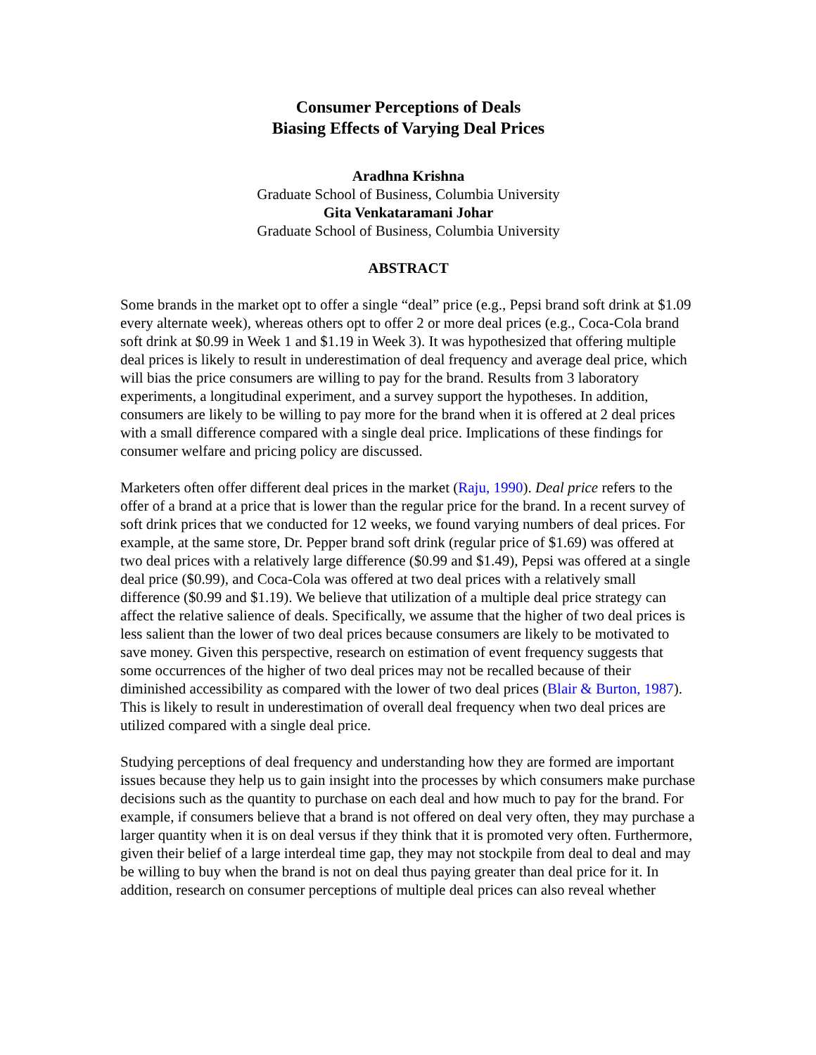Consumer Perceptions of Deals
Biasing Effects of Varying Deal Prices
Aradhna Krishna
Graduate School of Business, Columbia University
Gita Venkataramani Johar
Graduate School of Business, Columbia University
ABSTRACT
Some brands in the market opt to offer a single “deal” price (e.g., Pepsi brand soft drink at $1.09 every alternate week), whereas others opt to offer 2 or more deal prices (e.g., Coca-Cola brand soft drink at $0.99 in Week 1 and $1.19 in Week 3). It was hypothesized that offering multiple deal prices is likely to result in underestimation of deal frequency and average deal price, which will bias the price consumers are willing to pay for the brand. Results from 3 laboratory experiments, a longitudinal experiment, and a survey support the hypotheses. In addition, consumers are likely to be willing to pay more for the brand when it is offered at 2 deal prices with a small difference compared with a single deal price. Implications of these findings for consumer welfare and pricing policy are discussed.
Marketers often offer different deal prices in the market (Raju, 1990). Deal price refers to the offer of a brand at a price that is lower than the regular price for the brand. In a recent survey of soft drink prices that we conducted for 12 weeks, we found varying numbers of deal prices. For example, at the same store, Dr. Pepper brand soft drink (regular price of $1.69) was offered at two deal prices with a relatively large difference ($0.99 and $1.49), Pepsi was offered at a single deal price ($0.99), and Coca-Cola was offered at two deal prices with a relatively small difference ($0.99 and $1.19). We believe that utilization of a multiple deal price strategy can affect the relative salience of deals. Specifically, we assume that the higher of two deal prices is less salient than the lower of two deal prices because consumers are likely to be motivated to save money. Given this perspective, research on estimation of event frequency suggests that some occurrences of the higher of two deal prices may not be recalled because of their diminished accessibility as compared with the lower of two deal prices (Blair & Burton, 1987). This is likely to result in underestimation of overall deal frequency when two deal prices are utilized compared with a single deal price.
Studying perceptions of deal frequency and understanding how they are formed are important issues because they help us to gain insight into the processes by which consumers make purchase decisions such as the quantity to purchase on each deal and how much to pay for the brand. For example, if consumers believe that a brand is not offered on deal very often, they may purchase a larger quantity when it is on deal versus if they think that it is promoted very often. Furthermore, given their belief of a large interdeal time gap, they may not stockpile from deal to deal and may be willing to buy when the brand is not on deal thus paying greater than deal price for it. In addition, research on consumer perceptions of multiple deal prices can also reveal whether